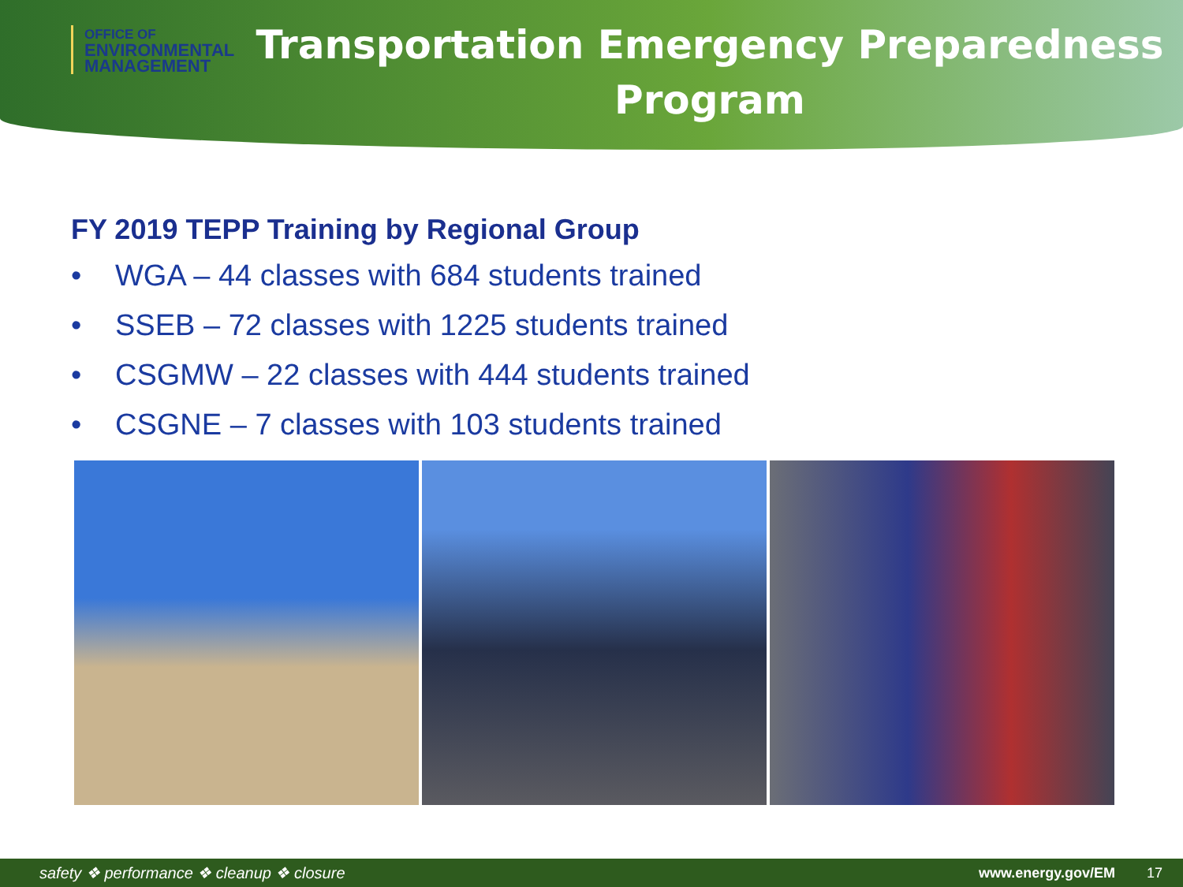OFFICE OF
ENVIRONMENTAL
MANAGEMENT
Transportation Emergency Preparedness Program
FY 2019 TEPP Training by Regional Group
• WGA – 44 classes with 684 students trained
• SSEB – 72 classes with 1225 students trained
• CSGMW – 22 classes with 444 students trained
• CSGNE – 7 classes with 103 students trained
safety ❖ performance ❖ cleanup ❖ closure www.energy.gov/EM 17